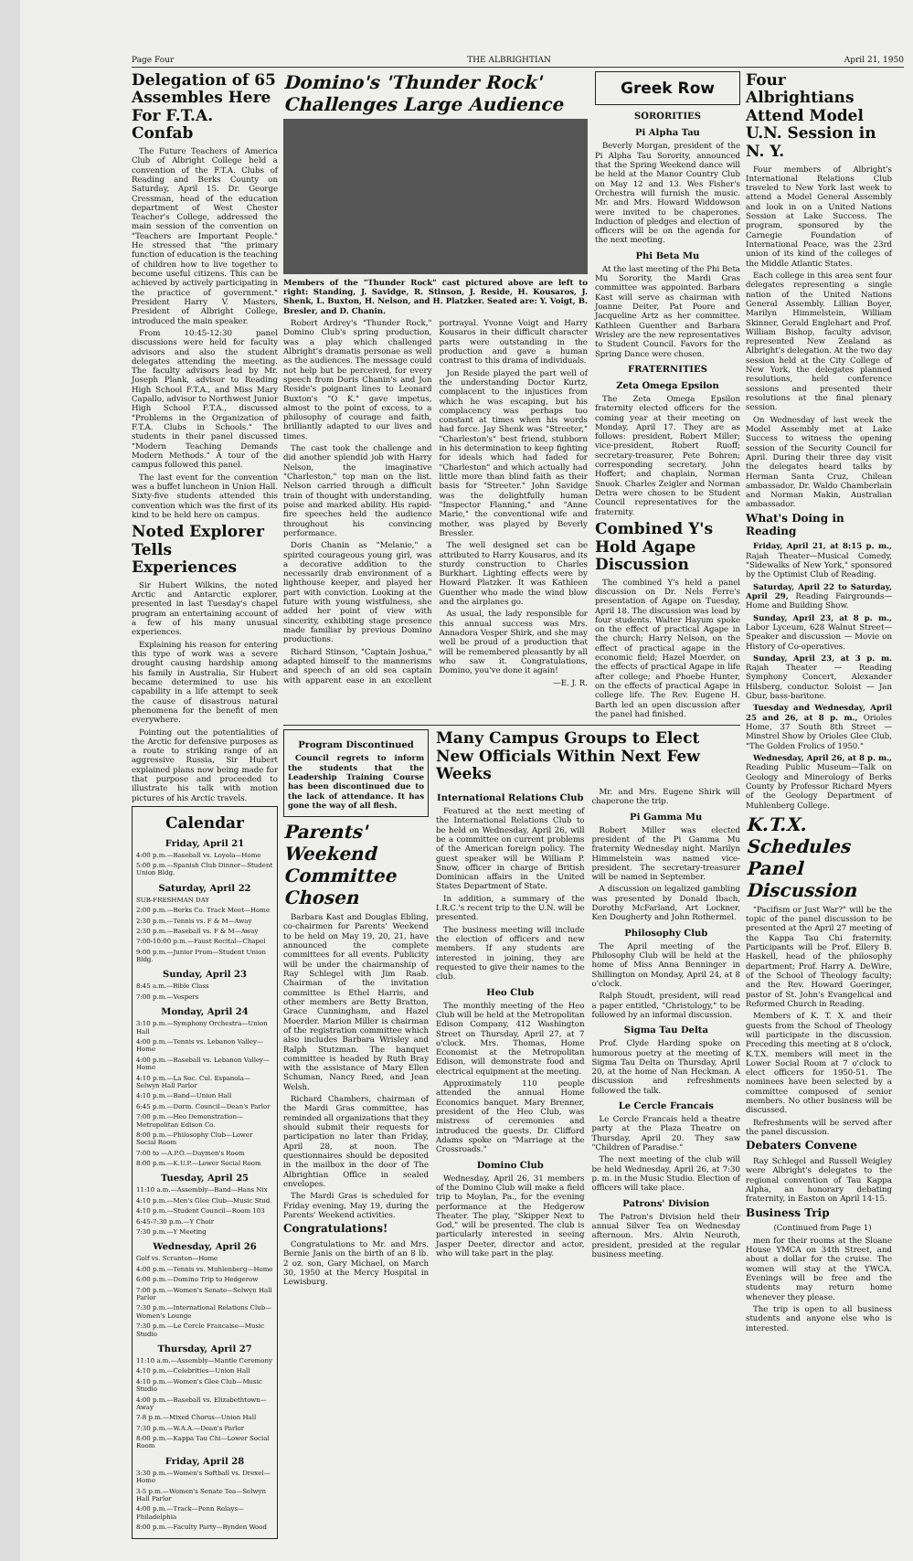Page Four THE ALBRIGHTIAN April 21, 1950
Delegation of 65 Assembles Here For F.T.A. Confab
The Future Teachers of America Club of Albright College held a convention of the F.T.A. Clubs of Reading and Berks County on Saturday, April 15. Dr. George Cressman, head of the education department of West Chester Teacher's College, addressed the main session of the convention on "Teachers are Important People." He stressed that "the primary function of education is the teaching of children how to live together to become useful citizens. This can be achieved by actively participating in the practice of government." President Harry V. Masters, President of Albright College, introduced the main speaker.
From 10:45-12:30 panel discussions were held for faculty advisors and also the student delegates attending the meeting. The faculty advisors lead by Mr. Joseph Plank, advisor to Reading High School F.T.A., and Miss Mary Capallo, advisor to Northwest Junior High School F.T.A., discussed "Problems in the Organization of F.T.A. Clubs in Schools." The students in their panel discussed "Modern Teaching Demands Modern Methods." A tour of the campus followed this panel.
The last event for the convention was a buffet luncheon in Union Hall. Sixty-five students attended this convention which was the first of its kind to be held here on campus.
Noted Explorer Tells Experiences
Sir Hubert Wilkins, the noted Arctic and Antarctic explorer, presented in last Tuesday's chapel program an entertaining account of a few of his many unusual experiences.
Explaining his reason for entering this type of work was a severe drought causing hardship among his family in Australia, Sir Hubert became determined to use his capability in a life attempt to seek the cause of disastrous natural phenomena for the benefit of men everywhere.
Pointing out the potentialities of the Arctic for defensive purposes as a route to striking range of an aggressive Russia, Sir Hubert explained plans now being made for that purpose and proceeded to illustrate his talk with motion pictures of his Arctic travels.
Calendar
Friday, April 21
4:00 p.m.—Baseball vs. Loyola—Home
5:00 p.m.—Spanish Club Dinner—Student Union Bldg.
Saturday, April 22
SUB-FRESHMAN DAY
2:00 p.m.—Berks Co. Track Meet—Home
2:30 p.m.—Tennis vs. F & M—Away
2:30 p.m.—Baseball vs. F & M—Away
7:00-10:00 p.m.—Faust Recital—Chapel
9:00 p.m.—Junior Prom—Student Union Bldg.
Sunday, April 23
8:45 a.m.—Bible Class
7:00 p.m.—Vespers
Monday, April 24
3:10 p.m.—Symphony Orchestra—Union Hall
4:00 p.m.—Tennis vs. Lebanon Valley—Home
4:00 p.m.—Baseball vs. Lebanon Valley—Home
4:10 p.m.—La Soc. Cul. Espanola—Selwyn Hall Parlor
4:10 p.m.—Band—Union Hall
6:45 p.m.—Dorm. Council—Dean's Parlor
7:00 p.m.—Heo Demonstration—Metropolitan Edison Co.
8:00 p.m.—Philosophy Club—Lower Social Room
7:00 to —A.P.O.—Daymen's Room
8:00 p.m.—K.U.P.—Lower Social Room
Tuesday, April 25
11:10 a.m.—Assembly—Band—Hans Nix
4:10 p.m.—Men's Glee Club—Music Stud.
4:10 p.m.—Student Council—Room 103
6:45-7:30 p.m.—Y Choir
7:30 p.m.—Y Meeting
Wednesday, April 26
Golf vs. Scranton—Home
4:00 p.m.—Tennis vs. Muhlenberg—Home
6:00 p.m.—Domino Trip to Hedgerow
7:00 p.m.—Women's Senate—Selwyn Hall Parlor
7:30 p.m.—International Relations Club—Women's Lounge
7:30 p.m.—Le Cercle Francaise—Music Studio
Thursday, April 27
11:10 a.m.—Assembly—Mantle Ceremony
4:10 p.m.—Celebrities—Union Hall
4:10 p.m.—Women's Glee Club—Music Studio
4:00 p.m.—Baseball vs. Elizabethtown—Away
7-8 p.m.—Mixed Chorus—Union Hall
7:30 p.m.—W.A.A.—Dean's Parlor
8:00 p.m.—Kappa Tau Chi—Lower Social Room
Friday, April 28
3:30 p.m.—Women's Softball vs. Drexel—Home
3-5 p.m.—Women's Senate Tea—Selwyn Hall Parlor
4:00 p.m.—Track—Penn Relays—Philadelphia
8:00 p.m.—Faculty Party—Bynden Wood
Domino's 'Thunder Rock' Challenges Large Audience
Members of the "Thunder Rock" cast pictured above are left to right: Standing, J. Savidge, R. Stinson, J. Reside, H. Kousaros, J. Shenk, L. Buxton, H. Nelson, and H. Platzker. Seated are: Y. Voigt, B. Bresler, and D. Chanin.
Robert Ardrey's "Thunder Rock," Domino Club's spring production, was a play which challenged Albright's dramatis personae as well as the audiences. The message could not help but be perceived, for every speech from Doris Chanin's and Jon Reside's poignant lines to Leonard Buxton's "O K." gave impetus, almost to the point of excess, to a philosophy of courage and faith, brilliantly adapted to our lives and times.
The cast took the challenge and did another splendid job with Harry Nelson, the imaginative "Charleston," top man on the list. Nelson carried through a difficult train of thought with understanding, poise and marked ability. His rapid-fire speeches held the audience throughout his convincing performance.
Doris Chanin as "Melanie," a spirited courageous young girl, was a decorative addition to the necessarily drab environment of a lighthouse keeper, and played her part with conviction. Looking at the future with young wistfulness, she added her point of view with sincerity, exhibiting stage presence made familiar by previous Domino productions.
Richard Stinson, "Captain Joshua," adapted himself to the mannerisms and speech of an old sea captain with apparent ease in an excellent portrayal. Yvonne Voigt and Harry Kousaros in their difficult character parts were outstanding in the production and gave a human contrast to this drama of individuals.
Jon Reside played the part well of the understanding Doctor Kurtz, complacent to the injustices from which he was escaping, but his complacency was perhaps too constant at times when his words had force. Jay Shenk was "Streeter," "Charleston's" best friend, stubborn in his determination to keep fighting for ideals which had faded for "Charleston" and which actually had little more than blind faith as their basis for "Streeter." John Savidge was the delightfully human "Inspector Flanning," and "Anne Marie," the conventional wife and mother, was played by Beverly Bressler.
The well designed set can be attributed to Harry Kousaros, and its sturdy construction to Charles Burkhart. Lighting effects were by Howard Platzker. It was Kathleen Guenther who made the wind blow and the airplanes go.
As usual, the lady responsible for this annual success was Mrs. Annadora Vesper Shirk, and she may well be proud of a production that will be remembered pleasantly by all who saw it. Congratulations, Domino, you've done it again!
—E. J. R.
Greek Row
SORORITIES
Pi Alpha Tau
Beverly Morgan, president of the Pi Alpha Tau Sorority, announced that the Spring Weekend dance will be held at the Manor Country Club on May 12 and 13. Wes Fisher's Orchestra will furnish the music. Mr. and Mrs. Howard Widdowson were invited to be chaperones. Induction of pledges and election of officers will be on the agenda for the next meeting.
Phi Beta Mu
At the last meeting of the Phi Beta Mu Sorority, the Mardi Gras committee was appointed. Barbara Kast will serve as chairman with Joanne Deiter, Pat Poore and Jacqueline Artz as her committee. Kathleen Guenther and Barbara Wrisley are the new representatives to Student Council. Favors for the Spring Dance were chosen.
FRATERNITIES
Zeta Omega Epsilon
The Zeta Omega Epsilon fraternity elected officers for the coming year at their meeting on Monday, April 17. They are as follows: president, Robert Miller; vice-president, Robert Ruoff; secretary-treasurer, Pete Bohren; corresponding secretary, John Hoffert; and chaplain, Norman Snook. Charles Zeigler and Norman Detra were chosen to be Student Council representatives for the fraternity.
Combined Y's Hold Agape Discussion
The combined Y's held a panel discussion on Dr. Nels Ferre's presentation of Agape on Tuesday, April 18. The discussion was lead by four students. Walter Hayum spoke on the effect of practical Agape in the church; Harry Nelson, on the effect of practical agape in the economic field; Hazel Moerder, on the effects of practical Agape in life after college; and Phoebe Hunter, on the effects of practical Agape in college life. The Rev. Eugene H. Barth led an open discussion after the panel had finished.
Program Discontinued
Council regrets to inform the students that the Leadership Training Course has been discontinued due to the lack of attendance. It has gone the way of all flesh.
Parents' Weekend Committee Chosen
Barbara Kast and Douglas Ebling, co-chairmen for Parents' Weekend to be held on May 19, 20, 21, have announced the complete committees for all events. Publicity will be under the chairmanship of Ray Schlegel with Jim Raab. Chairman of the invitation committee is Ethel Harris, and other members are Betty Bratton, Grace Cunningham, and Hazel Moerder. Marion Miller is chairman of the registration committee which also includes Barbara Wrisley and Ralph Stutzman. The banquet committee is headed by Ruth Bray with the assistance of Mary Ellen Schuman, Nancy Reed, and Jean Welsh.
Richard Chambers, chairman of the Mardi Gras committee, has reminded all organizations that they should submit their requests for participation no later than Friday, April 28, at noon. The questionnaires should be deposited in the mailbox in the door of The Albrightian Office in sealed envelopes.
The Mardi Gras is scheduled for Friday evening, May 19, during the Parents' Weekend activities.
Congratulations!
Congratulations to Mr. and Mrs. Bernie Janis on the birth of an 8 lb. 2 oz. son, Gary Michael, on March 30, 1950 at the Mercy Hospital in Lewisburg.
Many Campus Groups to Elect New Officials Within Next Few Weeks
International Relations Club
Featured at the next meeting of the International Relations Club to be held on Wednesday, April 26, will be a committee on current problems of the American foreign policy. The guest speaker will be William P. Snow, officer in charge of British Dominican affairs in the United States Department of State.
In addition, a summary of the I.R.C.'s recent trip to the U.N. will be presented.
The business meeting will include the election of officers and new members. If any students are interested in joining, they are requested to give their names to the club.
Heo Club
The monthly meeting of the Heo Club will be held at the Metropolitan Edison Company, 412 Washington Street on Thursday, April 27, at 7 o'clock. Mrs. Thomas, Home Economist at the Metropolitan Edison, will demonstrate food and electrical equipment at the meeting.
Approximately 110 people attended the annual Home Economics banquet. Mary Brenner, president of the Heo Club, was mistress of ceremonies and introduced the guests. Dr. Clifford Adams spoke on "Marriage at the Crossroads."
Domino Club
Wednesday, April 26, 31 members of the Domino Club will make a field trip to Moylan, Pa., for the evening performance at the Hedgerow Theater. The play, "Skipper Next to God," will be presented. The club is particularly interested in seeing Jasper Deeter, director and actor, who will take part in the play.
Mr. and Mrs. Eugene Shirk will chaperone the trip.
Pi Gamma Mu
Robert Miller was elected president of the Pi Gamma Mu fraternity Wednesday night. Marilyn Himmelstein was named vice-president. The secretary-treasurer will be named in September.
A discussion on legalized gambling was presented by Donald Ibach, Dorothy McFarland, Art Lockner, Ken Dougherty and John Rothermel.
Philosophy Club
The April meeting of the Philosophy Club will be held at the home of Miss Anna Benninger in Shillington on Monday, April 24, at 8 o'clock.
Ralph Stoudt, president, will read a paper entitled, "Christology," to be followed by an informal discussion.
Sigma Tau Delta
Prof. Clyde Harding spoke on humorous poetry at the meeting of Sigma Tau Delta on Thursday, April 20, at the home of Nan Heckman. A discussion and refreshments followed the talk.
Le Cercle Francais
Le Cercle Francais held a theatre party at the Plaza Theatre on Thursday, April 20. They saw "Children of Paradise."
The next meeting of the club will be held Wednesday, April 26, at 7:30 p. m. in the Music Studio. Election of officers will take place.
Patrons' Division
The Patron's Division held their annual Silver Tea on Wednesday afternoon. Mrs. Alvin Neuroth, president, presided at the regular business meeting.
Four Albrightians Attend Model U.N. Session in N. Y.
Four members of Albright's International Relations Club traveled to New York last week to attend a Model General Assembly and look in on a United Nations Session at Lake Success. The program, sponsored by the Carnegie Foundation of International Peace, was the 23rd union of its kind of the colleges of the Middle Atlantic States.
Each college in this area sent four delegates representing a single nation of the United Nations General Assembly. Lillian Boyer, Marilyn Himmelstein, William Skinner, Gerald Englehart and Prof. William Bishop, faculty advisor, represented New Zealand as Albright's delegation. At the two day session held at the City College of New York, the delegates planned resolutions, held conference sessions and presented their resolutions at the final plenary session.
On Wednesday of last week the Model Assembly met at Lake Success to witness the opening session of the Security Council for April. During their three day visit the delegates heard talks by Herman Santa Cruz, Chilean ambassador, Dr. Waldo Chamberlain and Norman Makin, Australian ambassador.
What's Doing in Reading
Friday, April 21, at 8:15 p. m., Rajah Theater—Musical Comedy, "Sidewalks of New York," sponsored by the Optimist Club of Reading.
Saturday, April 22 to Saturday, April 29, Reading Fairgrounds—Home and Building Show.
Sunday, April 23, at 8 p. m., Labor Lyceum, 628 Walnut Street—Speaker and discussion — Movie on History of Co-operatives.
Sunday, April 23, at 3 p. m. Rajah Theater — Reading Symphony Concert, Alexander Hilsberg, conductor. Soloist — Jan Gbur, bass-baritone.
Tuesday and Wednesday, April 25 and 26, at 8 p. m., Orioles Home, 37 South 8th Street — Minstrel Show by Orioles Glee Club, "The Golden Frolics of 1950."
Wednesday, April 26, at 8 p. m., Reading Public Museum—Talk on Geology and Minerology of Berks County by Professor Richard Myers of the Geology Department of Muhlenberg College.
K.T.X. Schedules Panel Discussion
"Pacifism or Just War?" will be the topic of the panel discussion to be presented at the April 27 meeting of the Kappa Tau Chi fraternity. Participants will be Prof. Ellery B. Haskell, head of the philosophy department; Prof. Harry A. DeWire, of the School of Theology faculty; and the Rev. Howard Goeringer, pastor of St. John's Evangelical and Reformed Church in Reading.
Members of K. T. X. and their guests from the School of Theology will participate in the discussion. Preceding this meeting at 8 o'clock, K.T.X. members will meet in the Lower Social Room at 7 o'clock to elect officers for 1950-51. The nominees have been selected by a committee composed of senior members. No other business will be discussed.
Refreshments will be served after the panel discussion.
Debaters Convene
Ray Schlegel and Russell Weigley were Albright's delegates to the regional convention of Tau Kappa Alpha, an honorary debating fraternity, in Easton on April 14-15.
Business Trip
(Continued from Page 1)
men for their rooms at the Sloane House YMCA on 34th Street, and about a dollar for the cruise. The women will stay at the YWCA. Evenings will be free and the students may return home whenever they please.
The trip is open to all business students and anyone else who is interested.